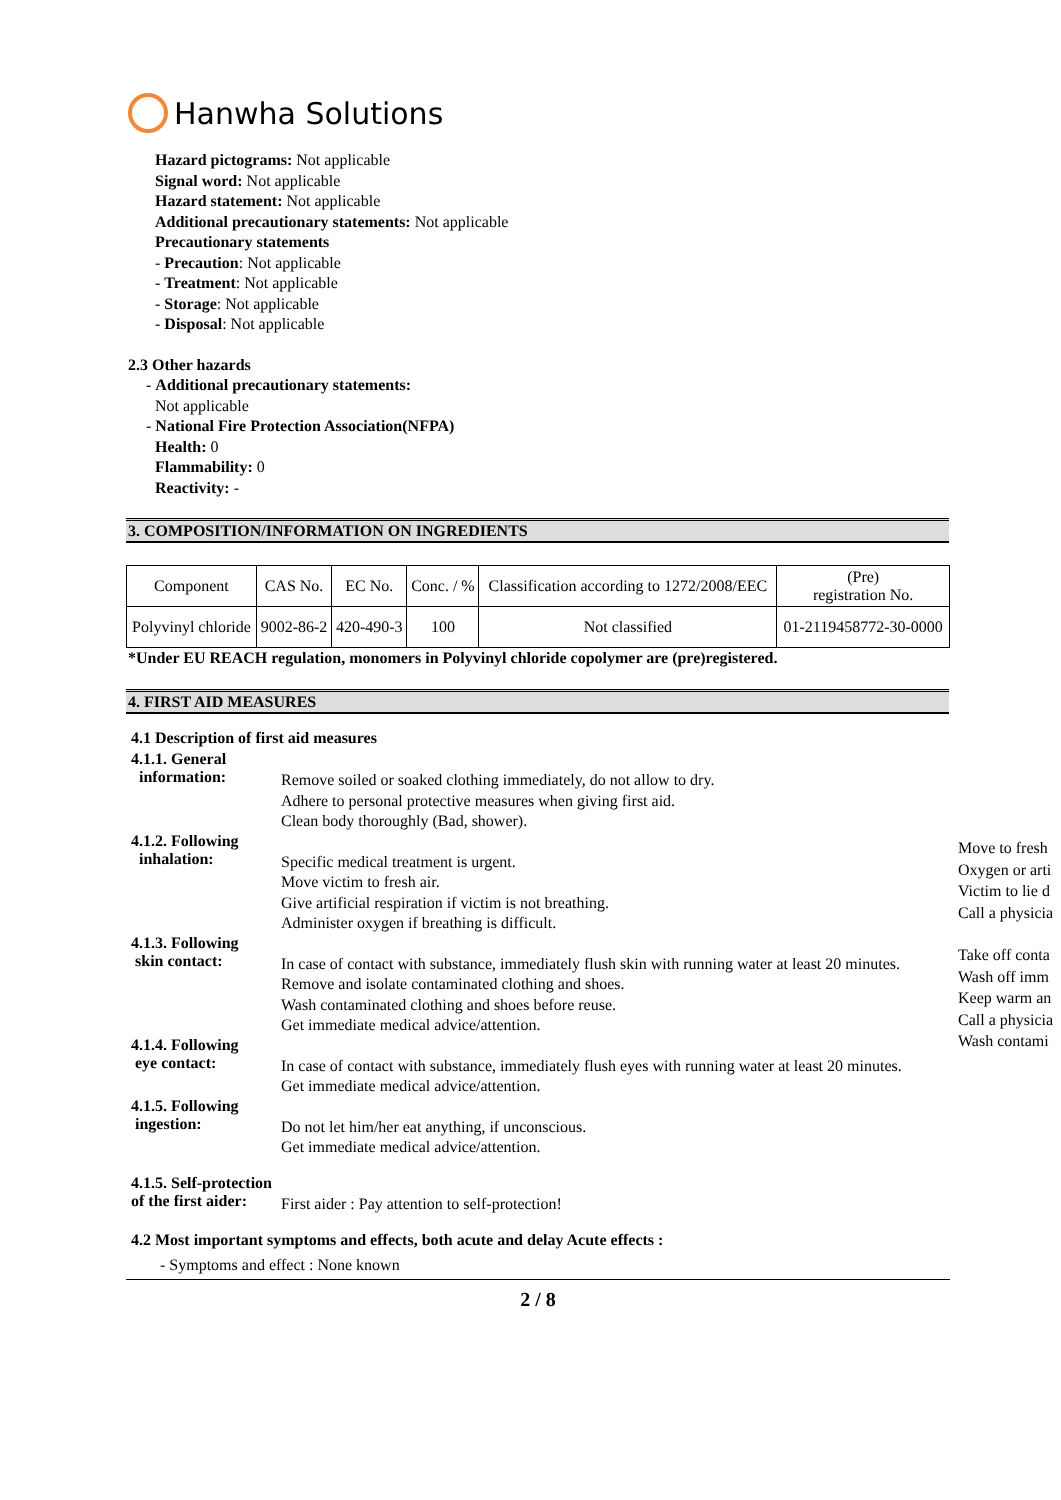Hanwha Solutions
Hazard pictograms: Not applicable
Signal word: Not applicable
Hazard statement: Not applicable
Additional precautionary statements: Not applicable
Precautionary statements
- Precaution: Not applicable
- Treatment: Not applicable
- Storage: Not applicable
- Disposal: Not applicable
2.3 Other hazards
- Additional precautionary statements:
Not applicable
- National Fire Protection Association(NFPA)
Health: 0
Flammability: 0
Reactivity: -
3. COMPOSITION/INFORMATION ON INGREDIENTS
| Component | CAS No. | EC No. | Conc. / % | Classification according to 1272/2008/EEC | (Pre) registration No. |
| --- | --- | --- | --- | --- | --- |
| Polyvinyl chloride | 9002-86-2 | 420-490-3 | 100 | Not classified | 01-2119458772-30-0000 |
*Under EU REACH regulation, monomers in Polyvinyl chloride copolymer are (pre)registered.
4. FIRST AID MEASURES
4.1 Description of first aid measures
4.1.1. General
information:
Remove soiled or soaked clothing immediately, do not allow to dry.
Adhere to personal protective measures when giving first aid.
Clean body thoroughly (Bad, shower).
4.1.2. Following
inhalation:
Specific medical treatment is urgent.
Move victim to fresh air.
Give artificial respiration if victim is not breathing.
Administer oxygen if breathing is difficult.
4.1.3. Following
skin contact:
In case of contact with substance, immediately flush skin with running water at least 20 minutes.
Remove and isolate contaminated clothing and shoes.
Wash contaminated clothing and shoes before reuse.
Get immediate medical advice/attention.
4.1.4. Following
eye contact:
In case of contact with substance, immediately flush eyes with running water at least 20 minutes.
Get immediate medical advice/attention.
4.1.5. Following
ingestion:
Do not let him/her eat anything, if unconscious.
Get immediate medical advice/attention.
4.1.5. Self-protection
of the first aider:
First aider : Pay attention to self-protection!
4.2 Most important symptoms and effects, both acute and delay Acute effects :
- Symptoms and effect : None known
2 / 8
Move to fresh
Oxygen or arti
Victim to lie d
Call a physicia
Take off conta
Wash off imm
Keep warm an
Call a physicia
Wash contami